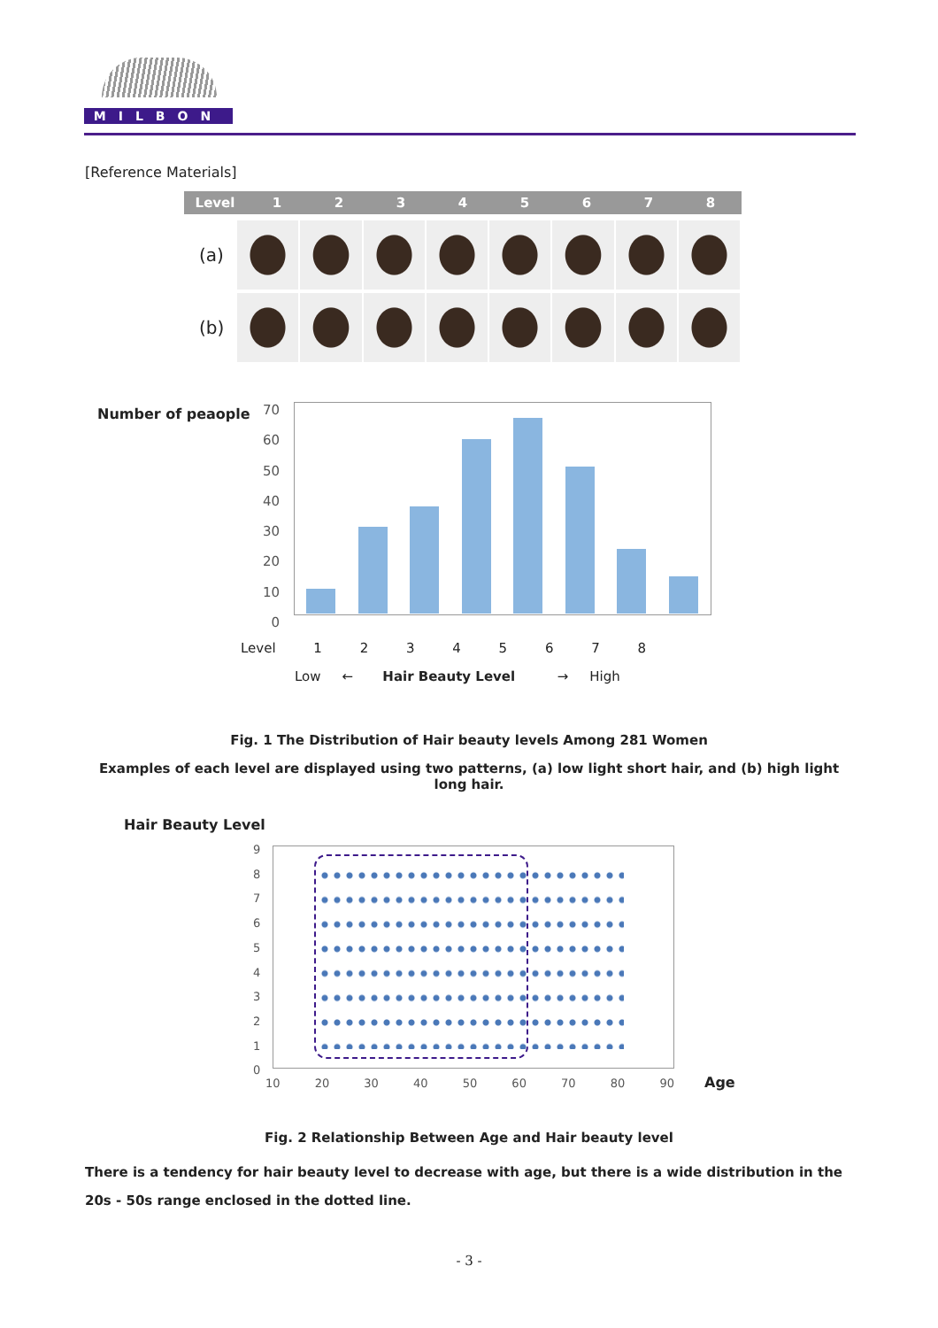MILBON
[Reference Materials]
Level 12345678
(a)
(b)
Number of peaople
70
60
50
40
30
20
10
0
Level 1 2 3 4 5 6 7 8
Low ← Hair Beauty Level → High
Fig. 1 The Distribution of Hair beauty levels Among 281 Women
Examples of each level are displayed using two patterns, (a) low light short hair, and (b) high light long hair.
Hair Beauty Level
9
8
7
6
5
4
3
2
1
0
10 20 30 40 50 60 70 80 90 Age
Fig. 2 Relationship Between Age and Hair beauty level
There is a tendency for hair beauty level to decrease with age, but there is a wide distribution in the 20s - 50s range enclosed in the dotted line.
- 3 -